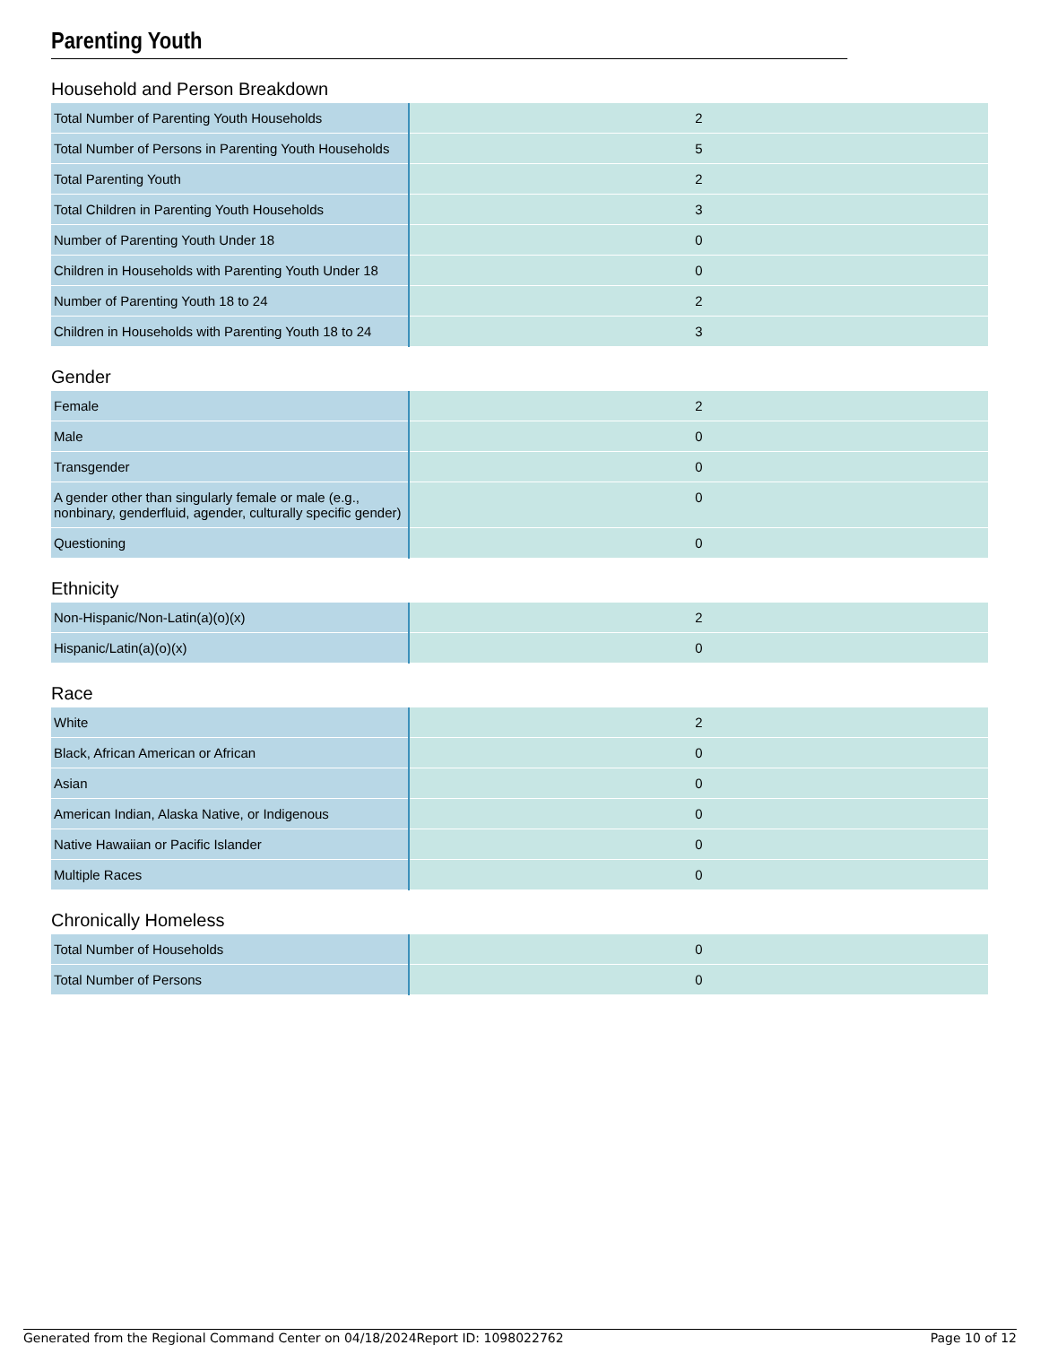Parenting Youth
Household and Person Breakdown
| Total Number of Parenting Youth Households | 2 |
| Total Number of Persons in Parenting Youth Households | 5 |
| Total Parenting Youth | 2 |
| Total Children in Parenting Youth Households | 3 |
| Number of Parenting Youth Under 18 | 0 |
| Children in Households with Parenting Youth Under 18 | 0 |
| Number of Parenting Youth 18 to 24 | 2 |
| Children in Households with Parenting Youth 18 to 24 | 3 |
Gender
| Female | 2 |
| Male | 0 |
| Transgender | 0 |
| A gender other than singularly female or male (e.g., nonbinary, genderfluid, agender, culturally specific gender) | 0 |
| Questioning | 0 |
Ethnicity
| Non-Hispanic/Non-Latin(a)(o)(x) | 2 |
| Hispanic/Latin(a)(o)(x) | 0 |
Race
| White | 2 |
| Black, African American or African | 0 |
| Asian | 0 |
| American Indian, Alaska Native, or Indigenous | 0 |
| Native Hawaiian or Pacific Islander | 0 |
| Multiple Races | 0 |
Chronically Homeless
| Total Number of Households | 0 |
| Total Number of Persons | 0 |
Generated from the Regional Command Center on 04/18/2024 Report ID: 1098022762 Page 10 of 12